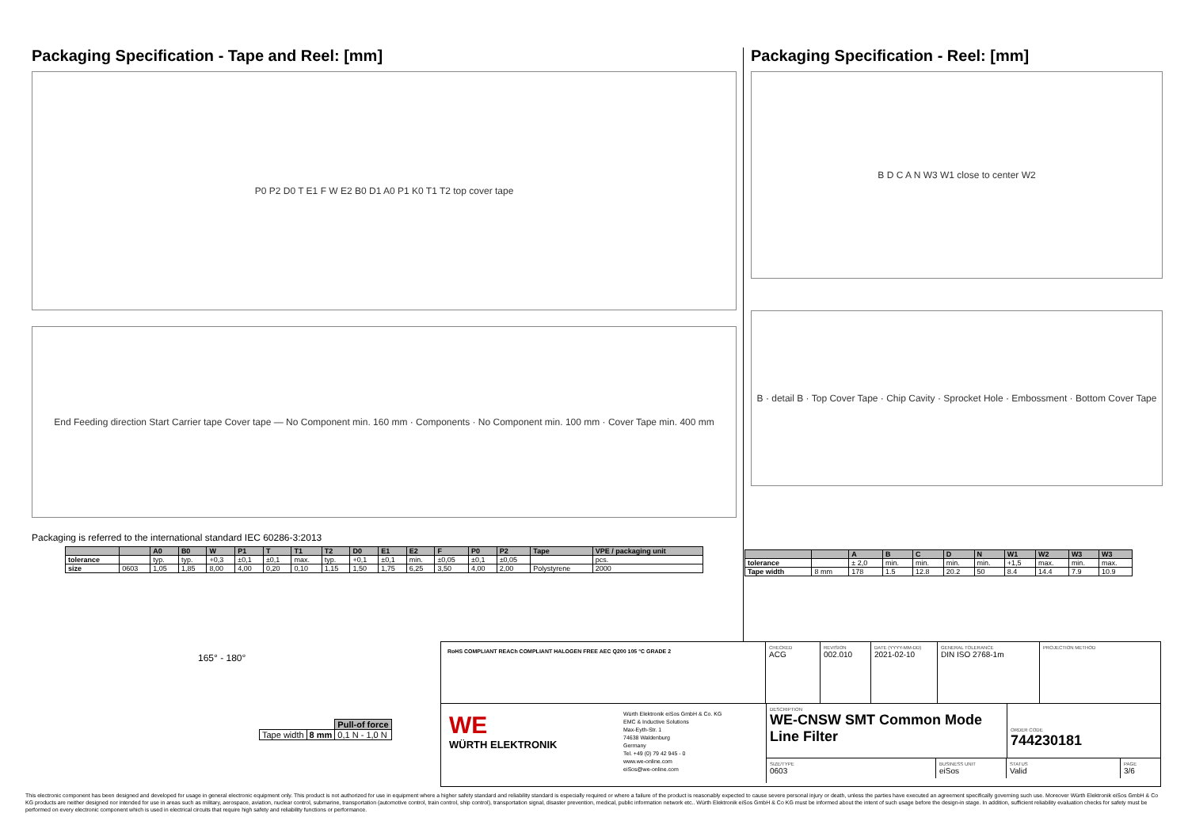Packaging Specification - Tape and Reel: [mm]
P0 P2 D0 T E1 F W E2 B0 D1 A0 P1 K0 T1 T2 top cover tape
End Feeding direction Start Carrier tape Cover tape — No Component min. 160 mm · Components · No Component min. 100 mm · Cover Tape min. 400 mm
Packaging is referred to the international standard IEC 60286-3:2013
| | | A0 | B0 | W | P1 | T | T1 | T2 | D0 | E1 | E2 | F | P0 | P2 | Tape | VPE / packaging unit |
| --- | --- | --- | --- | --- | --- | --- | --- | --- | --- | --- | --- | --- | --- | --- | --- | --- |
| tolerance | | typ. | typ. | +0,3 | ±0,1 | ±0,1 | max. | typ. | +0,1 | ±0,1 | min. | ±0,05 | ±0,1 | ±0,05 | | pcs. |
| size | 0603 | 1,05 | 1,85 | 8,00 | 4,00 | 0,20 | 0,10 | 1,15 | 1,50 | 1,75 | 6,25 | 3,50 | 4,00 | 2,00 | Polystyrene | 2000 |
165° - 180°
| | | Pull-of force |
| Tape width | 8 mm | 0,1 N - 1,0 N |
Packaging Specification - Reel: [mm]
B D C A N W3 W1 close to center W2
B · detail B · Top Cover Tape · Chip Cavity · Sprocket Hole · Embossment · Bottom Cover Tape
| | | A | B | C | D | N | W1 | W2 | W3 | W3 |
| --- | --- | --- | --- | --- | --- | --- | --- | --- | --- | --- |
| tolerance | | ± 2,0 | min. | min. | min. | min. | +1,5 | max. | min. | max. |
| Tape width | 8 mm | 178 | 1.5 | 12.8 | 20.2 | 50 | 8.4 | 14.4 | 7.9 | 10.9 |
RoHS COMPLIANT REACh COMPLIANT HALOGEN FREE AEC Q200 105 °C GRADE 2
CHECKED
ACG
REVISION
002.010
DATE (YYYY-MM-DD)
2021-02-10
GENERAL TOLERANCE
DIN ISO 2768-1m
PROJECTION METHOD
WE
WÜRTH ELEKTRONIK
Würth Elektronik eiSos GmbH & Co. KG
EMC & Inductive Solutions
Max-Eyth-Str. 1
74638 Waldenburg
Germany
Tel. +49 (0) 79 42 945 - 0
www.we-online.com
eiSos@we-online.com
DESCRIPTION
WE-CNSW SMT Common Mode Line Filter
ORDER CODE
744230181
SIZE/TYPE
0603
BUSINESS UNIT
eiSos
STATUS
Valid
PAGE
3/6
This electronic component has been designed and developed for usage in general electronic equipment only. This product is not authorized for use in equipment where a higher safety standard and reliability standard is especially required or where a failure of the product is reasonably expected to cause severe personal injury or death, unless the parties have executed an agreement specifically governing such use. Moreover Würth Elektronik eiSos GmbH & Co KG products are neither designed nor intended for use in areas such as military, aerospace, aviation, nuclear control, submarine, transportation (automotive control, train control, ship control), transportation signal, disaster prevention, medical, public information network etc.. Würth Elektronik eiSos GmbH & Co KG must be informed about the intent of such usage before the design-in stage. In addition, sufficient reliability evaluation checks for safety must be performed on every electronic component which is used in electrical circuits that require high safety and reliability functions or performance.